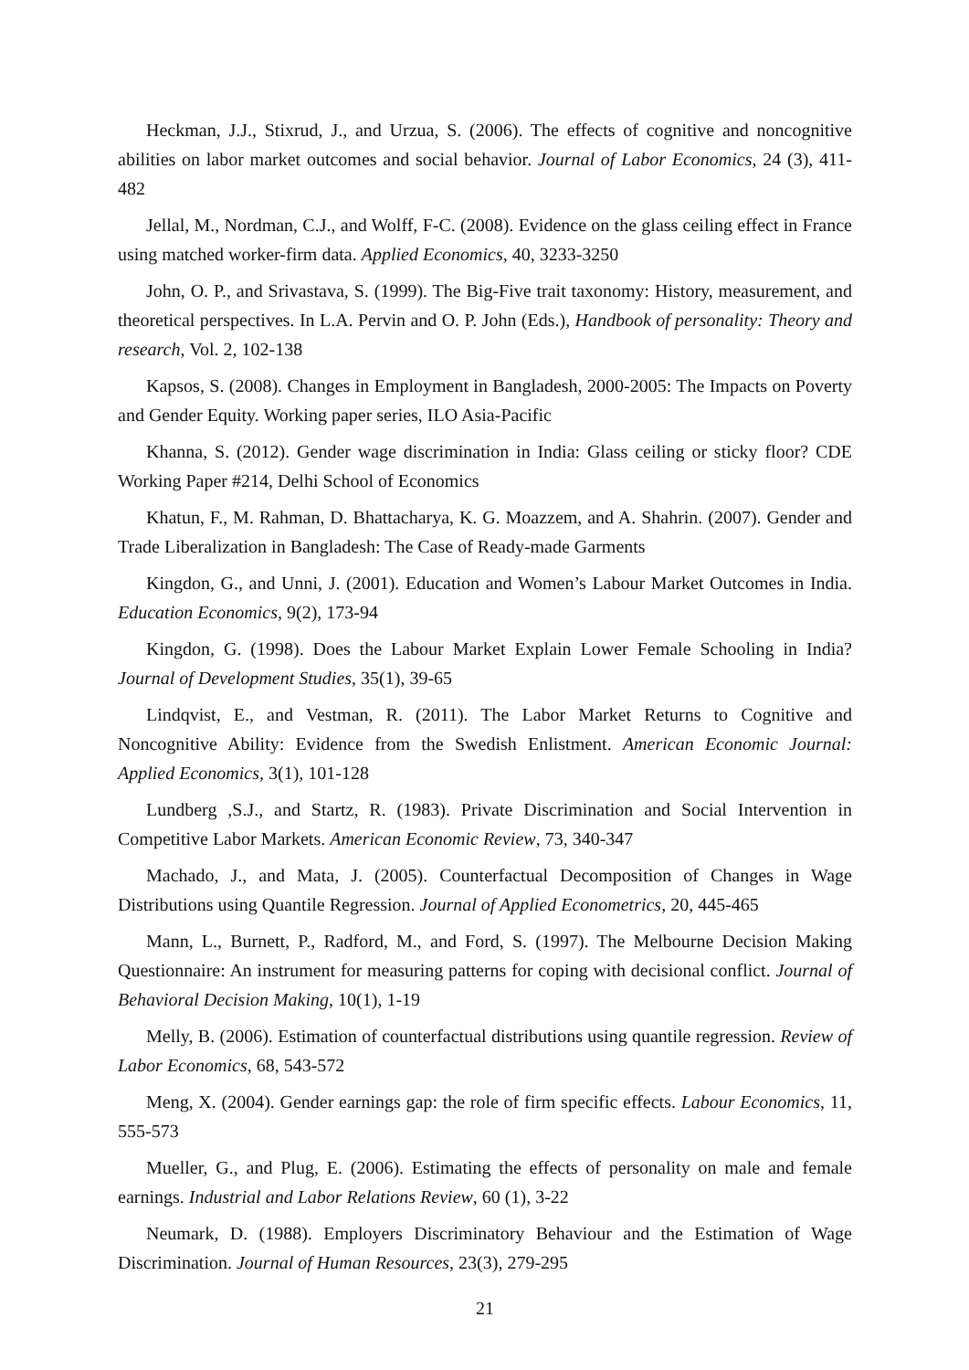Heckman, J.J., Stixrud, J., and Urzua, S. (2006). The effects of cognitive and noncognitive abilities on labor market outcomes and social behavior. Journal of Labor Economics, 24 (3), 411-482
Jellal, M., Nordman, C.J., and Wolff, F-C. (2008). Evidence on the glass ceiling effect in France using matched worker-firm data. Applied Economics, 40, 3233-3250
John, O. P., and Srivastava, S. (1999). The Big-Five trait taxonomy: History, measurement, and theoretical perspectives. In L.A. Pervin and O. P. John (Eds.), Handbook of personality: Theory and research, Vol. 2, 102-138
Kapsos, S. (2008). Changes in Employment in Bangladesh, 2000-2005: The Impacts on Poverty and Gender Equity. Working paper series, ILO Asia-Pacific
Khanna, S. (2012). Gender wage discrimination in India: Glass ceiling or sticky floor? CDE Working Paper #214, Delhi School of Economics
Khatun, F., M. Rahman, D. Bhattacharya, K. G. Moazzem, and A. Shahrin. (2007). Gender and Trade Liberalization in Bangladesh: The Case of Ready-made Garments
Kingdon, G., and Unni, J. (2001). Education and Women’s Labour Market Outcomes in India. Education Economics, 9(2), 173-94
Kingdon, G. (1998). Does the Labour Market Explain Lower Female Schooling in India? Journal of Development Studies, 35(1), 39-65
Lindqvist, E., and Vestman, R. (2011). The Labor Market Returns to Cognitive and Noncognitive Ability: Evidence from the Swedish Enlistment. American Economic Journal: Applied Economics, 3(1), 101-128
Lundberg ,S.J., and Startz, R. (1983). Private Discrimination and Social Intervention in Competitive Labor Markets. American Economic Review, 73, 340-347
Machado, J., and Mata, J. (2005). Counterfactual Decomposition of Changes in Wage Distributions using Quantile Regression. Journal of Applied Econometrics, 20, 445-465
Mann, L., Burnett, P., Radford, M., and Ford, S. (1997). The Melbourne Decision Making Questionnaire: An instrument for measuring patterns for coping with decisional conflict. Journal of Behavioral Decision Making, 10(1), 1-19
Melly, B. (2006). Estimation of counterfactual distributions using quantile regression. Review of Labor Economics, 68, 543-572
Meng, X. (2004). Gender earnings gap: the role of firm specific effects. Labour Economics, 11, 555-573
Mueller, G., and Plug, E. (2006). Estimating the effects of personality on male and female earnings. Industrial and Labor Relations Review, 60 (1), 3-22
Neumark, D. (1988). Employers Discriminatory Behaviour and the Estimation of Wage Discrimination. Journal of Human Resources, 23(3), 279-295
21